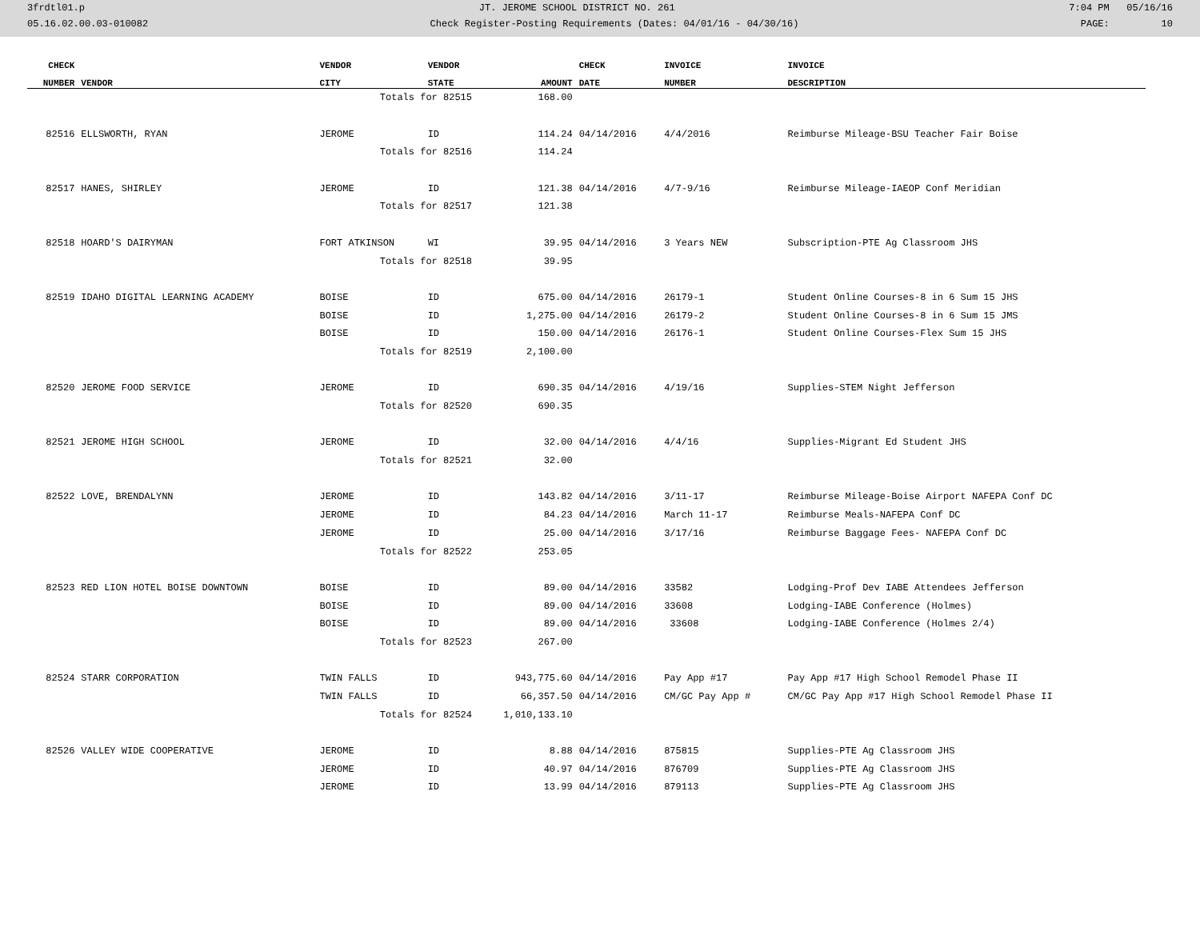3frdtl01.p JT. JEROME SCHOOL DISTRICT NO. 261 7:04 PM 05/16/16
05.16.02.00.03-010082 Check Register-Posting Requirements (Dates: 04/01/16 - 04/30/16) PAGE: 10
| CHECK | | VENDOR | VENDOR | | CHECK | INVOICE | INVOICE |
| --- | --- | --- | --- | --- | --- | --- | --- |
| NUMBER | VENDOR | CITY | STATE | AMOUNT | DATE | NUMBER | DESCRIPTION |
| | | Totals for 82515 | | 168.00 | | | |
| 82516 | ELLSWORTH, RYAN | JEROME | ID | 114.24 | 04/14/2016 | 4/4/2016 | Reimburse Mileage-BSU Teacher Fair Boise |
| | | Totals for 82516 | | 114.24 | | | |
| 82517 | HANES, SHIRLEY | JEROME | ID | 121.38 | 04/14/2016 | 4/7-9/16 | Reimburse Mileage-IAEOP Conf Meridian |
| | | Totals for 82517 | | 121.38 | | | |
| 82518 | HOARD'S DAIRYMAN | FORT ATKINSON | WI | 39.95 | 04/14/2016 | 3 Years NEW | Subscription-PTE Ag Classroom JHS |
| | | Totals for 82518 | | 39.95 | | | |
| 82519 | IDAHO DIGITAL LEARNING ACADEMY | BOISE | ID | 675.00 | 04/14/2016 | 26179-1 | Student Online Courses-8 in 6 Sum 15 JHS |
| | | BOISE | ID | 1,275.00 | 04/14/2016 | 26179-2 | Student Online Courses-8 in 6 Sum 15 JMS |
| | | BOISE | ID | 150.00 | 04/14/2016 | 26176-1 | Student Online Courses-Flex Sum 15 JHS |
| | | Totals for 82519 | | 2,100.00 | | | |
| 82520 | JEROME FOOD SERVICE | JEROME | ID | 690.35 | 04/14/2016 | 4/19/16 | Supplies-STEM Night Jefferson |
| | | Totals for 82520 | | 690.35 | | | |
| 82521 | JEROME HIGH SCHOOL | JEROME | ID | 32.00 | 04/14/2016 | 4/4/16 | Supplies-Migrant Ed Student JHS |
| | | Totals for 82521 | | 32.00 | | | |
| 82522 | LOVE, BRENDALYNN | JEROME | ID | 143.82 | 04/14/2016 | 3/11-17 | Reimburse Mileage-Boise Airport NAFEPA Conf DC |
| | | JEROME | ID | 84.23 | 04/14/2016 | March 11-17 | Reimburse Meals-NAFEPA Conf DC |
| | | JEROME | ID | 25.00 | 04/14/2016 | 3/17/16 | Reimburse Baggage Fees- NAFEPA Conf DC |
| | | Totals for 82522 | | 253.05 | | | |
| 82523 | RED LION HOTEL BOISE DOWNTOWN | BOISE | ID | 89.00 | 04/14/2016 | 33582 | Lodging-Prof Dev IABE Attendees Jefferson |
| | | BOISE | ID | 89.00 | 04/14/2016 | 33608 | Lodging-IABE Conference (Holmes) |
| | | BOISE | ID | 89.00 | 04/14/2016 | 33608 | Lodging-IABE Conference (Holmes 2/4) |
| | | Totals for 82523 | | 267.00 | | | |
| 82524 | STARR CORPORATION | TWIN FALLS | ID | 943,775.60 | 04/14/2016 | Pay App #17 | Pay App #17 High School Remodel Phase II |
| | | TWIN FALLS | ID | 66,357.50 | 04/14/2016 | CM/GC Pay App # | CM/GC Pay App #17 High School Remodel Phase II |
| | | Totals for 82524 | | 1,010,133.10 | | | |
| 82526 | VALLEY WIDE COOPERATIVE | JEROME | ID | 8.88 | 04/14/2016 | 875815 | Supplies-PTE Ag Classroom JHS |
| | | JEROME | ID | 40.97 | 04/14/2016 | 876709 | Supplies-PTE Ag Classroom JHS |
| | | JEROME | ID | 13.99 | 04/14/2016 | 879113 | Supplies-PTE Ag Classroom JHS |